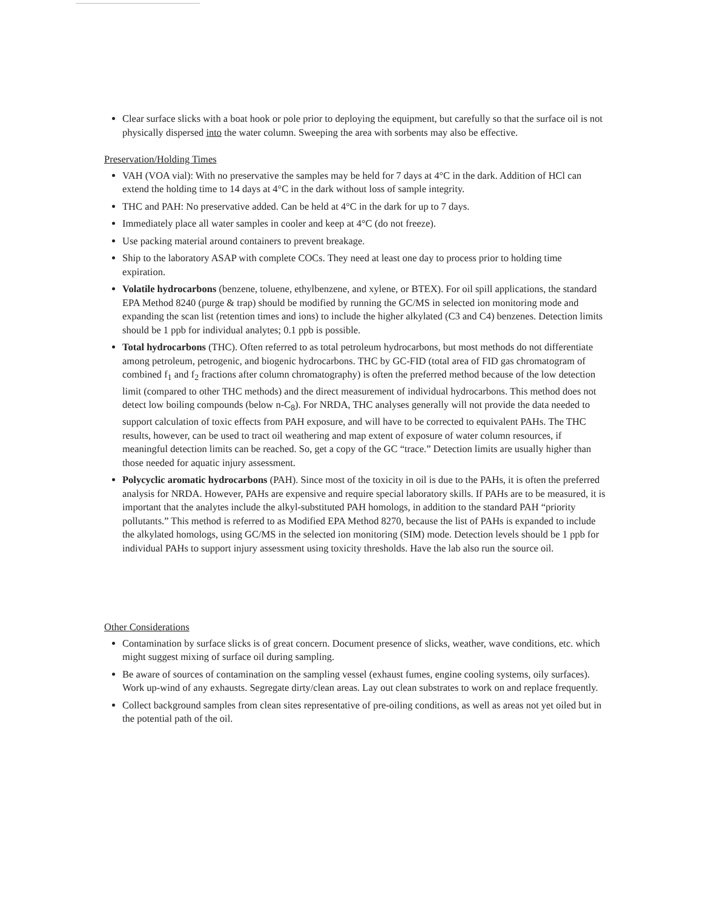Clear surface slicks with a boat hook or pole prior to deploying the equipment, but carefully so that the surface oil is not physically dispersed into the water column. Sweeping the area with sorbents may also be effective.
Preservation/Holding Times
VAH (VOA vial): With no preservative the samples may be held for 7 days at 4°C in the dark. Addition of HCl can extend the holding time to 14 days at 4°C in the dark without loss of sample integrity.
THC and PAH: No preservative added. Can be held at 4°C in the dark for up to 7 days.
Immediately place all water samples in cooler and keep at 4°C (do not freeze).
Use packing material around containers to prevent breakage.
Ship to the laboratory ASAP with complete COCs. They need at least one day to process prior to holding time expiration.
Volatile hydrocarbons (benzene, toluene, ethylbenzene, and xylene, or BTEX). For oil spill applications, the standard EPA Method 8240 (purge & trap) should be modified by running the GC/MS in selected ion monitoring mode and expanding the scan list (retention times and ions) to include the higher alkylated (C3 and C4) benzenes. Detection limits should be 1 ppb for individual analytes; 0.1 ppb is possible.
Total hydrocarbons (THC). Often referred to as total petroleum hydrocarbons, but most methods do not differentiate among petroleum, petrogenic, and biogenic hydrocarbons. THC by GC-FID (total area of FID gas chromatogram of combined f<sub>1</sub> and f<sub>2</sub> fractions after column chromatography) is often the preferred method because of the low detection limit (compared to other THC methods) and the direct measurement of individual hydrocarbons. This method does not detect low boiling compounds (below n-C<sub>8</sub>). For NRDA, THC analyses generally will not provide the data needed to support calculation of toxic effects from PAH exposure, and will have to be corrected to equivalent PAHs. The THC results, however, can be used to tract oil weathering and map extent of exposure of water column resources, if meaningful detection limits can be reached. So, get a copy of the GC “trace.” Detection limits are usually higher than those needed for aquatic injury assessment.
Polycyclic aromatic hydrocarbons (PAH). Since most of the toxicity in oil is due to the PAHs, it is often the preferred analysis for NRDA. However, PAHs are expensive and require special laboratory skills. If PAHs are to be measured, it is important that the analytes include the alkyl-substituted PAH homologs, in addition to the standard PAH “priority pollutants.” This method is referred to as Modified EPA Method 8270, because the list of PAHs is expanded to include the alkylated homologs, using GC/MS in the selected ion monitoring (SIM) mode. Detection levels should be 1 ppb for individual PAHs to support injury assessment using toxicity thresholds. Have the lab also run the source oil.
Other Considerations
Contamination by surface slicks is of great concern. Document presence of slicks, weather, wave conditions, etc. which might suggest mixing of surface oil during sampling.
Be aware of sources of contamination on the sampling vessel (exhaust fumes, engine cooling systems, oily surfaces). Work up-wind of any exhausts. Segregate dirty/clean areas. Lay out clean substrates to work on and replace frequently.
Collect background samples from clean sites representative of pre-oiling conditions, as well as areas not yet oiled but in the potential path of the oil.